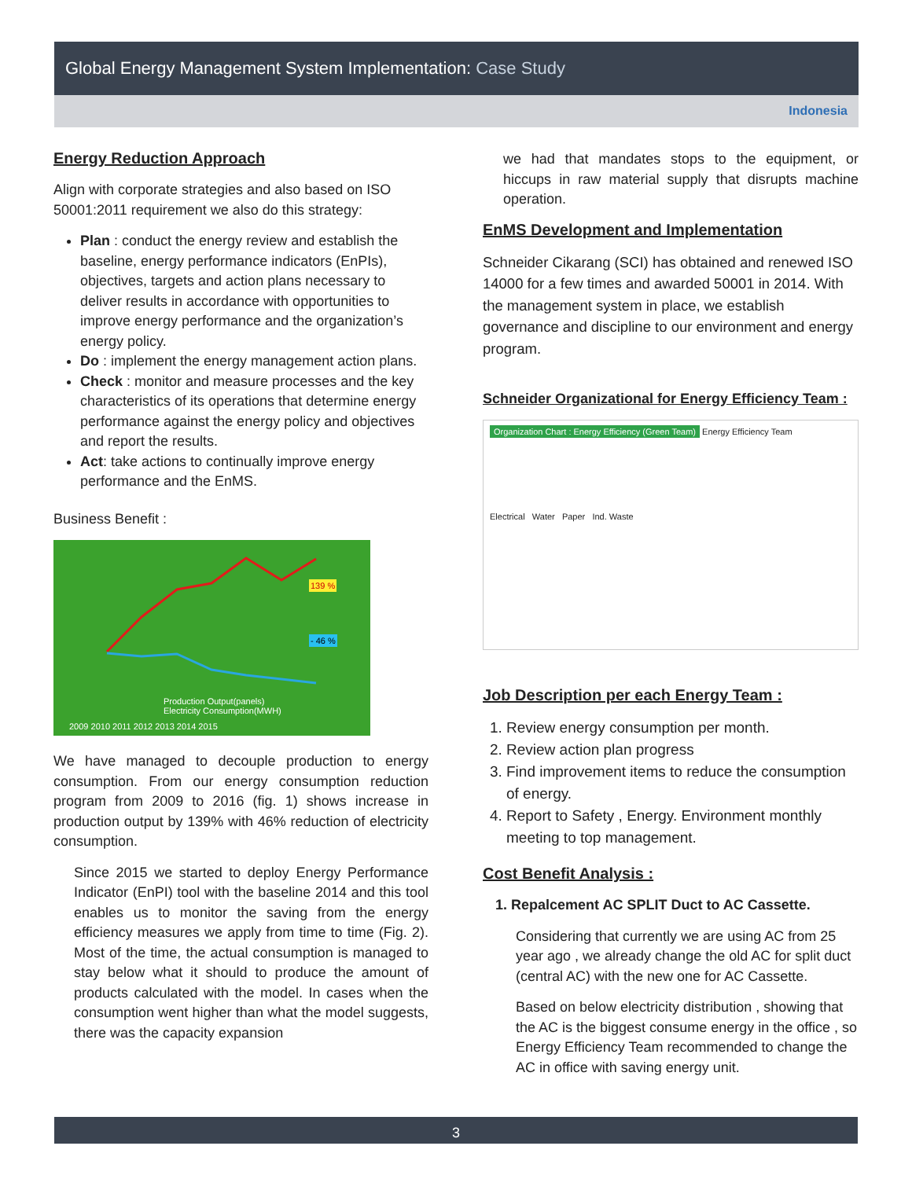Global Energy Management System Implementation: Case Study
Indonesia
Energy Reduction Approach
Align with corporate strategies and also based on ISO 50001:2011 requirement we also do this strategy:
Plan : conduct the energy review and establish the baseline, energy performance indicators (EnPIs), objectives, targets and action plans necessary to deliver results in accordance with opportunities to improve energy performance and the organization’s energy policy.
Do : implement the energy management action plans.
Check : monitor and measure processes and the key characteristics of its operations that determine energy performance against the energy policy and objectives and report the results.
Act: take actions to continually improve energy performance and the EnMS.
Business Benefit :
2009 2010 2011 2012 2013 2014 2015
Production Output(panels)
Electricity Consumption(MWH)
139 %
- 46 %
We have managed to decouple production to energy consumption. From our energy consumption reduction program from 2009 to 2016 (fig. 1) shows increase in production output by 139% with 46% reduction of electricity consumption.
Since 2015 we started to deploy Energy Performance Indicator (EnPI) tool with the baseline 2014 and this tool enables us to monitor the saving from the energy efficiency measures we apply from time to time (Fig. 2). Most of the time, the actual consumption is managed to stay below what it should to produce the amount of products calculated with the model. In cases when the consumption went higher than what the model suggests, there was the capacity expansion
we had that mandates stops to the equipment, or hiccups in raw material supply that disrupts machine operation.
EnMS Development and Implementation
Schneider Cikarang (SCI) has obtained and renewed ISO 14000 for a few times and awarded 50001 in 2014. With the management system in place, we establish governance and discipline to our environment and energy program.
Schneider Organizational for Energy Efficiency Team :
Organization Chart : Energy Efficiency (Green Team) Energy Efficiency Team
Electrical Water Paper Ind. Waste
Job Description per each Energy Team :
1. Review energy consumption per month.
2. Review action plan progress
3. Find improvement items to reduce the consumption of energy.
4. Report to Safety , Energy. Environment monthly meeting to top management.
Cost Benefit Analysis :
1. Repalcement AC SPLIT Duct to AC Cassette.
Considering that currently we are using AC from 25 year ago , we already change the old AC for split duct (central AC) with the new one for AC Cassette.
Based on below electricity distribution , showing that the AC is the biggest consume energy in the office , so Energy Efficiency Team recommended to change the AC in office with saving energy unit.
3